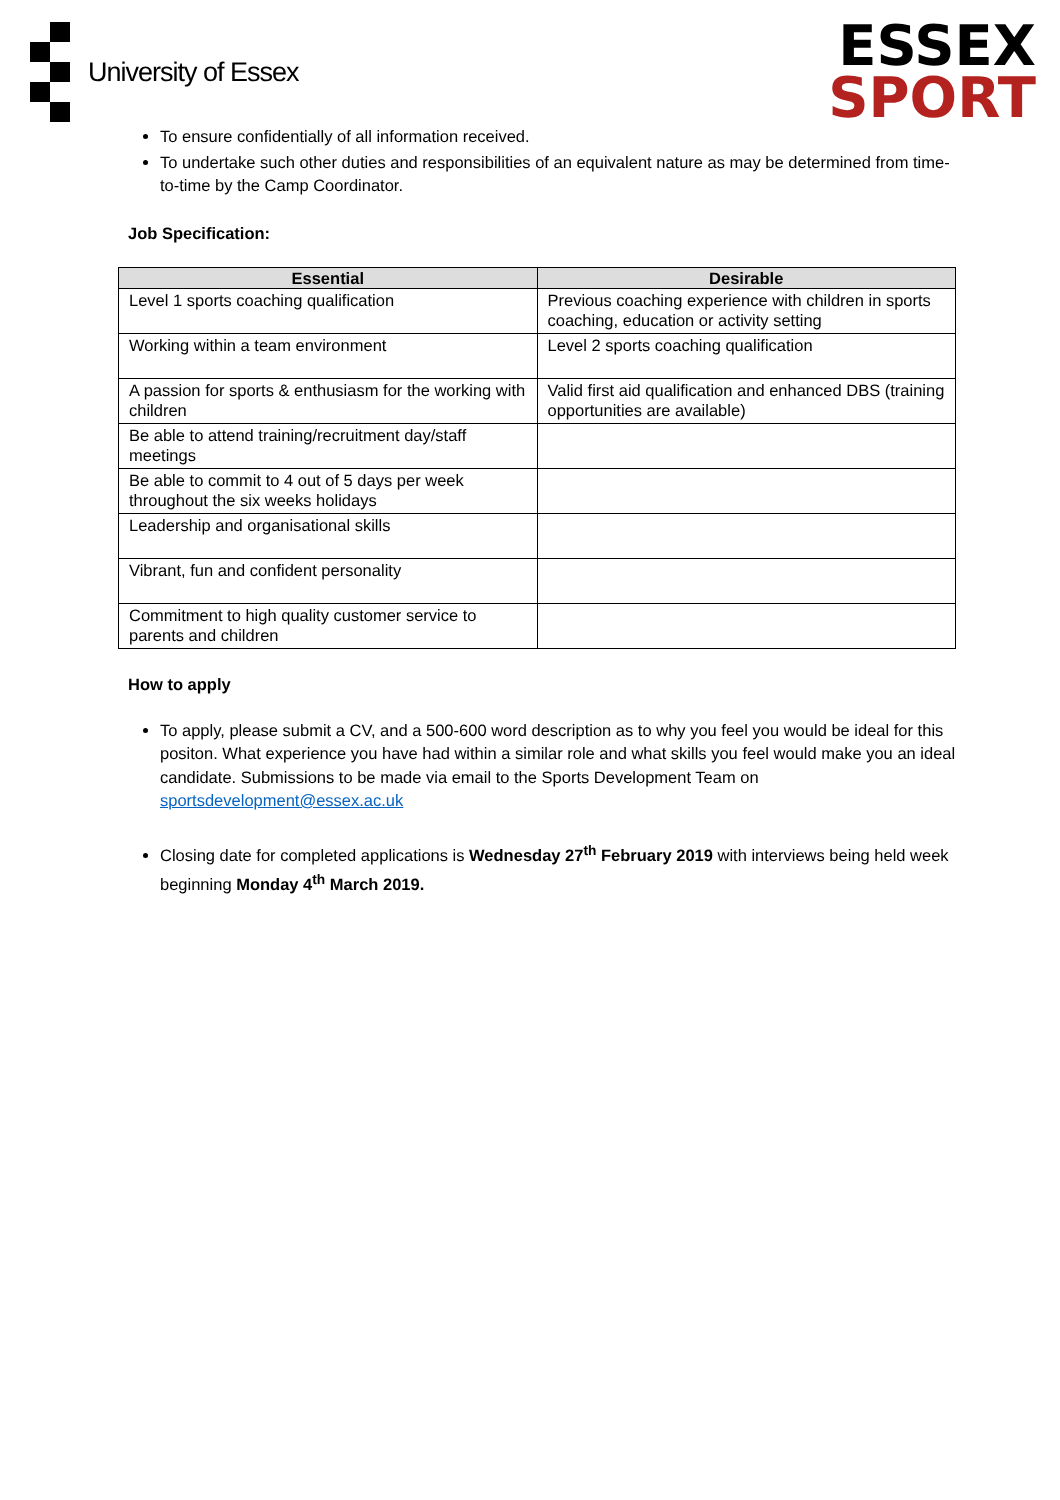University of Essex
ESSEX
SPORT
To ensure confidentially of all information received.
To undertake such other duties and responsibilities of an equivalent nature as may be determined from time-to-time by the Camp Coordinator.
Job Specification:
| Essential | Desirable |
| --- | --- |
| Level 1 sports coaching qualification | Previous coaching experience with children in sports coaching, education or activity setting |
| Working within a team environment | Level 2 sports coaching qualification |
| A passion for sports & enthusiasm for the working with children | Valid first aid qualification and enhanced DBS (training opportunities are available) |
| Be able to attend training/recruitment day/staff meetings | |
| Be able to commit to 4 out of 5 days per week throughout the six weeks holidays | |
| Leadership and organisational skills | |
| Vibrant, fun and confident personality | |
| Commitment to high quality customer service to parents and children | |
How to apply
To apply, please submit a CV, and a 500-600 word description as to why you feel you would be ideal for this positon. What experience you have had within a similar role and what skills you feel would make you an ideal candidate. Submissions to be made via email to the Sports Development Team on sportsdevelopment@essex.ac.uk
Closing date for completed applications is Wednesday 27<sup>th</sup> February 2019 with interviews being held week beginning Monday 4<sup>th</sup> March 2019.